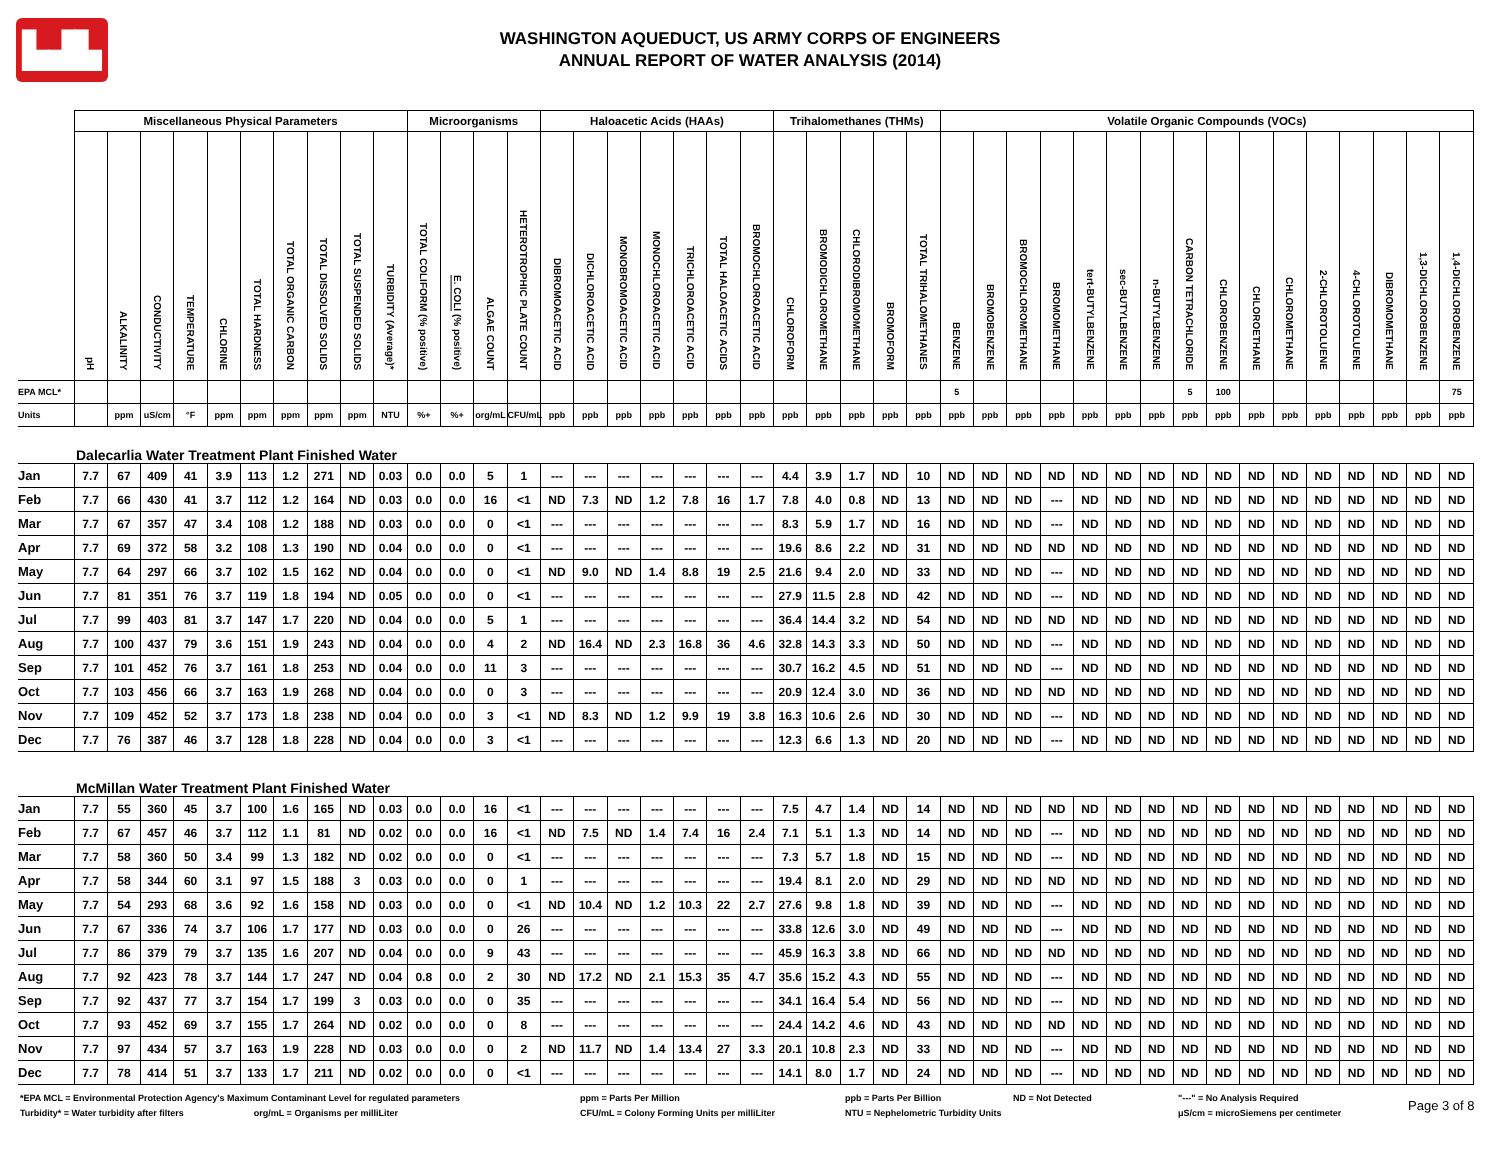▙▟▙
WASHINGTON AQUEDUCT, US ARMY CORPS OF ENGINEERS
ANNUAL REPORT OF WATER ANALYSIS (2014)
| | Miscellaneous Physical Parameters | | | | | | | | | | Microorganisms | | | | Haloacetic Acids (HAAs) | | | | | | | Trihalomethanes (THMs) | | | | | Volatile Organic Compounds (VOCs) | | | | | | | | | | | | | | | |
| --- | --- | --- | --- | --- | --- | --- | --- | --- | --- | --- | --- | --- | --- | --- | --- | --- | --- | --- | --- | --- | --- | --- | --- | --- | --- | --- | --- | --- | --- | --- | --- | --- | --- | --- | --- | --- | --- | --- | --- | --- | --- | --- |
| | pH | ALKALINITY | CONDUCTIVITY | TEMPERATURE | CHLORINE | TOTAL HARDNESS | TOTAL ORGANIC CARBON | TOTAL DISSOLVED SOLIDS | TOTAL SUSPENDED SOLIDS | TURBIDITY (Average)* | TOTAL COLIFORM (% positive) | E. COLI (% positive) | ALGAE COUNT | HETEROTROPHIC PLATE COUNT | DIBROMOACETIC ACID | DICHLOROACETIC ACID | MONOBROMOACETIC ACID | MONOCHLOROACETIC ACID | TRICHLOROACETIC ACID | TOTAL HALOACETIC ACIDS | BROMOCHLOROACETIC ACID | CHLOROFORM | BROMODICHLOROMETHANE | CHLORODIBROMOMETHANE | BROMOFORM | TOTAL TRIHALOMETHANES | BENZENE | BROMOBENZENE | BROMOCHLOROMETHANE | BROMOMETHANE | tert-BUTYLBENZENE | sec-BUTYLBENZENE | n-BUTYLBENZENE | CARBON TETRACHLORIDE | CHLOROBENZENE | CHLOROETHANE | CHLOROMETHANE | 2-CHLOROTOLUENE | 4-CHLOROTOLUENE | DIBROMOMETHANE | 1,3-DICHLOROBENZENE | 1,4-DICHLOROBENZENE |
| EPA MCL* | | | | | | | | | | | | | | | | | | | | | | | | | | | 5 | | | | | | | 5 | 100 | | | | | | | 75 |
| Units | | ppm | uS/cm | °F | ppm | ppm | ppm | ppm | ppm | NTU | %+ | %+ | org/mL | CFU/mL | ppb | ppb | ppb | ppb | ppb | ppb | ppb | ppb | ppb | ppb | ppb | ppb | ppb | ppb | ppb | ppb | ppb | ppb | ppb | ppb | ppb | ppb | ppb | ppb | ppb | ppb | ppb | ppb |
| Dalecarlia Water Treatment Plant Finished Water | | | | | | | | | | | | | | | | | | | | | | | | | | | | | | | | | | | | | | | | | | |
| Jan | 7.7 | 67 | 409 | 41 | 3.9 | 113 | 1.2 | 271 | ND | 0.03 | 0.0 | 0.0 | 5 | 1 | --- | --- | --- | --- | --- | --- | --- | 4.4 | 3.9 | 1.7 | ND | 10 | ND | ND | ND | ND | ND | ND | ND | ND | ND | ND | ND | ND | ND | ND | ND | ND |
| Feb | 7.7 | 66 | 430 | 41 | 3.7 | 112 | 1.2 | 164 | ND | 0.03 | 0.0 | 0.0 | 16 | <1 | ND | 7.3 | ND | 1.2 | 7.8 | 16 | 1.7 | 7.8 | 4.0 | 0.8 | ND | 13 | ND | ND | ND | --- | ND | ND | ND | ND | ND | ND | ND | ND | ND | ND | ND | ND |
| Mar | 7.7 | 67 | 357 | 47 | 3.4 | 108 | 1.2 | 188 | ND | 0.03 | 0.0 | 0.0 | 0 | <1 | --- | --- | --- | --- | --- | --- | --- | 8.3 | 5.9 | 1.7 | ND | 16 | ND | ND | ND | --- | ND | ND | ND | ND | ND | ND | ND | ND | ND | ND | ND | ND |
| Apr | 7.7 | 69 | 372 | 58 | 3.2 | 108 | 1.3 | 190 | ND | 0.04 | 0.0 | 0.0 | 0 | <1 | --- | --- | --- | --- | --- | --- | --- | 19.6 | 8.6 | 2.2 | ND | 31 | ND | ND | ND | ND | ND | ND | ND | ND | ND | ND | ND | ND | ND | ND | ND | ND |
| May | 7.7 | 64 | 297 | 66 | 3.7 | 102 | 1.5 | 162 | ND | 0.04 | 0.0 | 0.0 | 0 | <1 | ND | 9.0 | ND | 1.4 | 8.8 | 19 | 2.5 | 21.6 | 9.4 | 2.0 | ND | 33 | ND | ND | ND | --- | ND | ND | ND | ND | ND | ND | ND | ND | ND | ND | ND | ND |
| Jun | 7.7 | 81 | 351 | 76 | 3.7 | 119 | 1.8 | 194 | ND | 0.05 | 0.0 | 0.0 | 0 | <1 | --- | --- | --- | --- | --- | --- | --- | 27.9 | 11.5 | 2.8 | ND | 42 | ND | ND | ND | --- | ND | ND | ND | ND | ND | ND | ND | ND | ND | ND | ND | ND |
| Jul | 7.7 | 99 | 403 | 81 | 3.7 | 147 | 1.7 | 220 | ND | 0.04 | 0.0 | 0.0 | 5 | 1 | --- | --- | --- | --- | --- | --- | --- | 36.4 | 14.4 | 3.2 | ND | 54 | ND | ND | ND | ND | ND | ND | ND | ND | ND | ND | ND | ND | ND | ND | ND | ND |
| Aug | 7.7 | 100 | 437 | 79 | 3.6 | 151 | 1.9 | 243 | ND | 0.04 | 0.0 | 0.0 | 4 | 2 | ND | 16.4 | ND | 2.3 | 16.8 | 36 | 4.6 | 32.8 | 14.3 | 3.3 | ND | 50 | ND | ND | ND | --- | ND | ND | ND | ND | ND | ND | ND | ND | ND | ND | ND | ND |
| Sep | 7.7 | 101 | 452 | 76 | 3.7 | 161 | 1.8 | 253 | ND | 0.04 | 0.0 | 0.0 | 11 | 3 | --- | --- | --- | --- | --- | --- | --- | 30.7 | 16.2 | 4.5 | ND | 51 | ND | ND | ND | --- | ND | ND | ND | ND | ND | ND | ND | ND | ND | ND | ND | ND |
| Oct | 7.7 | 103 | 456 | 66 | 3.7 | 163 | 1.9 | 268 | ND | 0.04 | 0.0 | 0.0 | 0 | 3 | --- | --- | --- | --- | --- | --- | --- | 20.9 | 12.4 | 3.0 | ND | 36 | ND | ND | ND | ND | ND | ND | ND | ND | ND | ND | ND | ND | ND | ND | ND | ND |
| Nov | 7.7 | 109 | 452 | 52 | 3.7 | 173 | 1.8 | 238 | ND | 0.04 | 0.0 | 0.0 | 3 | <1 | ND | 8.3 | ND | 1.2 | 9.9 | 19 | 3.8 | 16.3 | 10.6 | 2.6 | ND | 30 | ND | ND | ND | --- | ND | ND | ND | ND | ND | ND | ND | ND | ND | ND | ND | ND |
| Dec | 7.7 | 76 | 387 | 46 | 3.7 | 128 | 1.8 | 228 | ND | 0.04 | 0.0 | 0.0 | 3 | <1 | --- | --- | --- | --- | --- | --- | --- | 12.3 | 6.6 | 1.3 | ND | 20 | ND | ND | ND | --- | ND | ND | ND | ND | ND | ND | ND | ND | ND | ND | ND | ND |
| McMillan Water Treatment Plant Finished Water | | | | | | | | | | | | | | | | | | | | | | | | | | | | | | | | | | | | | | | | | | |
| Jan | 7.7 | 55 | 360 | 45 | 3.7 | 100 | 1.6 | 165 | ND | 0.03 | 0.0 | 0.0 | 16 | <1 | --- | --- | --- | --- | --- | --- | --- | 7.5 | 4.7 | 1.4 | ND | 14 | ND | ND | ND | ND | ND | ND | ND | ND | ND | ND | ND | ND | ND | ND | ND | ND |
| Feb | 7.7 | 67 | 457 | 46 | 3.7 | 112 | 1.1 | 81 | ND | 0.02 | 0.0 | 0.0 | 16 | <1 | ND | 7.5 | ND | 1.4 | 7.4 | 16 | 2.4 | 7.1 | 5.1 | 1.3 | ND | 14 | ND | ND | ND | --- | ND | ND | ND | ND | ND | ND | ND | ND | ND | ND | ND | ND |
| Mar | 7.7 | 58 | 360 | 50 | 3.4 | 99 | 1.3 | 182 | ND | 0.02 | 0.0 | 0.0 | 0 | <1 | --- | --- | --- | --- | --- | --- | --- | 7.3 | 5.7 | 1.8 | ND | 15 | ND | ND | ND | --- | ND | ND | ND | ND | ND | ND | ND | ND | ND | ND | ND | ND |
| Apr | 7.7 | 58 | 344 | 60 | 3.1 | 97 | 1.5 | 188 | 3 | 0.03 | 0.0 | 0.0 | 0 | 1 | --- | --- | --- | --- | --- | --- | --- | 19.4 | 8.1 | 2.0 | ND | 29 | ND | ND | ND | ND | ND | ND | ND | ND | ND | ND | ND | ND | ND | ND | ND | ND |
| May | 7.7 | 54 | 293 | 68 | 3.6 | 92 | 1.6 | 158 | ND | 0.03 | 0.0 | 0.0 | 0 | <1 | ND | 10.4 | ND | 1.2 | 10.3 | 22 | 2.7 | 27.6 | 9.8 | 1.8 | ND | 39 | ND | ND | ND | --- | ND | ND | ND | ND | ND | ND | ND | ND | ND | ND | ND | ND |
| Jun | 7.7 | 67 | 336 | 74 | 3.7 | 106 | 1.7 | 177 | ND | 0.03 | 0.0 | 0.0 | 0 | 26 | --- | --- | --- | --- | --- | --- | --- | 33.8 | 12.6 | 3.0 | ND | 49 | ND | ND | ND | --- | ND | ND | ND | ND | ND | ND | ND | ND | ND | ND | ND | ND |
| Jul | 7.7 | 86 | 379 | 79 | 3.7 | 135 | 1.6 | 207 | ND | 0.04 | 0.0 | 0.0 | 9 | 43 | --- | --- | --- | --- | --- | --- | --- | 45.9 | 16.3 | 3.8 | ND | 66 | ND | ND | ND | ND | ND | ND | ND | ND | ND | ND | ND | ND | ND | ND | ND | ND |
| Aug | 7.7 | 92 | 423 | 78 | 3.7 | 144 | 1.7 | 247 | ND | 0.04 | 0.8 | 0.0 | 2 | 30 | ND | 17.2 | ND | 2.1 | 15.3 | 35 | 4.7 | 35.6 | 15.2 | 4.3 | ND | 55 | ND | ND | ND | --- | ND | ND | ND | ND | ND | ND | ND | ND | ND | ND | ND | ND |
| Sep | 7.7 | 92 | 437 | 77 | 3.7 | 154 | 1.7 | 199 | 3 | 0.03 | 0.0 | 0.0 | 0 | 35 | --- | --- | --- | --- | --- | --- | --- | 34.1 | 16.4 | 5.4 | ND | 56 | ND | ND | ND | --- | ND | ND | ND | ND | ND | ND | ND | ND | ND | ND | ND | ND |
| Oct | 7.7 | 93 | 452 | 69 | 3.7 | 155 | 1.7 | 264 | ND | 0.02 | 0.0 | 0.0 | 0 | 8 | --- | --- | --- | --- | --- | --- | --- | 24.4 | 14.2 | 4.6 | ND | 43 | ND | ND | ND | ND | ND | ND | ND | ND | ND | ND | ND | ND | ND | ND | ND | ND |
| Nov | 7.7 | 97 | 434 | 57 | 3.7 | 163 | 1.9 | 228 | ND | 0.03 | 0.0 | 0.0 | 0 | 2 | ND | 11.7 | ND | 1.4 | 13.4 | 27 | 3.3 | 20.1 | 10.8 | 2.3 | ND | 33 | ND | ND | ND | --- | ND | ND | ND | ND | ND | ND | ND | ND | ND | ND | ND | ND |
| Dec | 7.7 | 78 | 414 | 51 | 3.7 | 133 | 1.7 | 211 | ND | 0.02 | 0.0 | 0.0 | 0 | <1 | --- | --- | --- | --- | --- | --- | --- | 14.1 | 8.0 | 1.7 | ND | 24 | ND | ND | ND | --- | ND | ND | ND | ND | ND | ND | ND | ND | ND | ND | ND | ND |
*EPA MCL = Environmental Protection Agency's Maximum Contaminant Level for regulated parameters
ppm = Parts Per Million
ppb = Parts Per Billion
ND = Not Detected
"---" = No Analysis Required
Page 3 of 8
Turbidity* = Water turbidity after filters org/mL = Organisms per milliLiter
CFU/mL = Colony Forming Units per milliLiter
NTU = Nephelometric Turbidity Units
μS/cm = microSiemens per centimeter